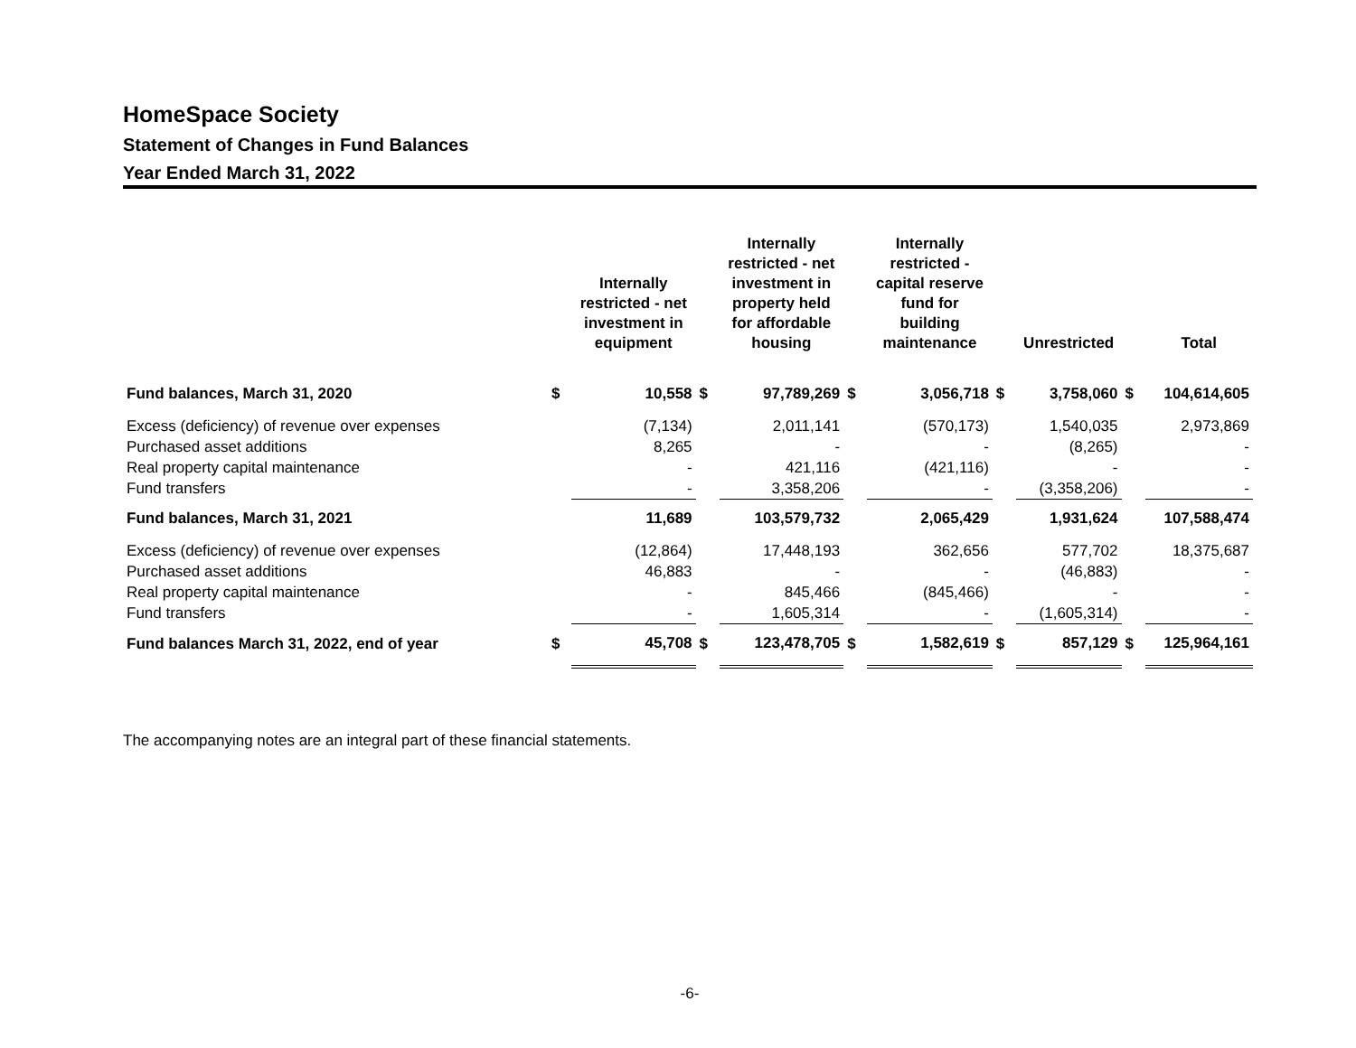HomeSpace Society
Statement of Changes in Fund Balances
Year Ended March 31, 2022
| | | Internally restricted - net investment in equipment | | Internally restricted - net investment in property held for affordable housing | | Internally restricted - capital reserve fund for building maintenance | | Unrestricted | | Total |
| --- | --- | --- | --- | --- | --- | --- | --- | --- | --- | --- |
| Fund balances, March 31, 2020 | $ | 10,558 | $ | 97,789,269 | $ | 3,056,718 | $ | 3,758,060 | $ | 104,614,605 |
| Excess (deficiency) of revenue over expenses | | (7,134) | | 2,011,141 | | (570,173) | | 1,540,035 | | 2,973,869 |
| Purchased asset additions | | 8,265 | | - | | - | | (8,265) | | - |
| Real property capital maintenance | | - | | 421,116 | | (421,116) | | - | | - |
| Fund transfers | | - | | 3,358,206 | | - | | (3,358,206) | | - |
| Fund balances, March 31, 2021 | | 11,689 | | 103,579,732 | | 2,065,429 | | 1,931,624 | | 107,588,474 |
| Excess (deficiency) of revenue over expenses | | (12,864) | | 17,448,193 | | 362,656 | | 577,702 | | 18,375,687 |
| Purchased asset additions | | 46,883 | | - | | - | | (46,883) | | - |
| Real property capital maintenance | | - | | 845,466 | | (845,466) | | - | | - |
| Fund transfers | | - | | 1,605,314 | | - | | (1,605,314) | | - |
| Fund balances March 31, 2022, end of year | $ | 45,708 | $ | 123,478,705 | $ | 1,582,619 | $ | 857,129 | $ | 125,964,161 |
The accompanying notes are an integral part of these financial statements.
-6-